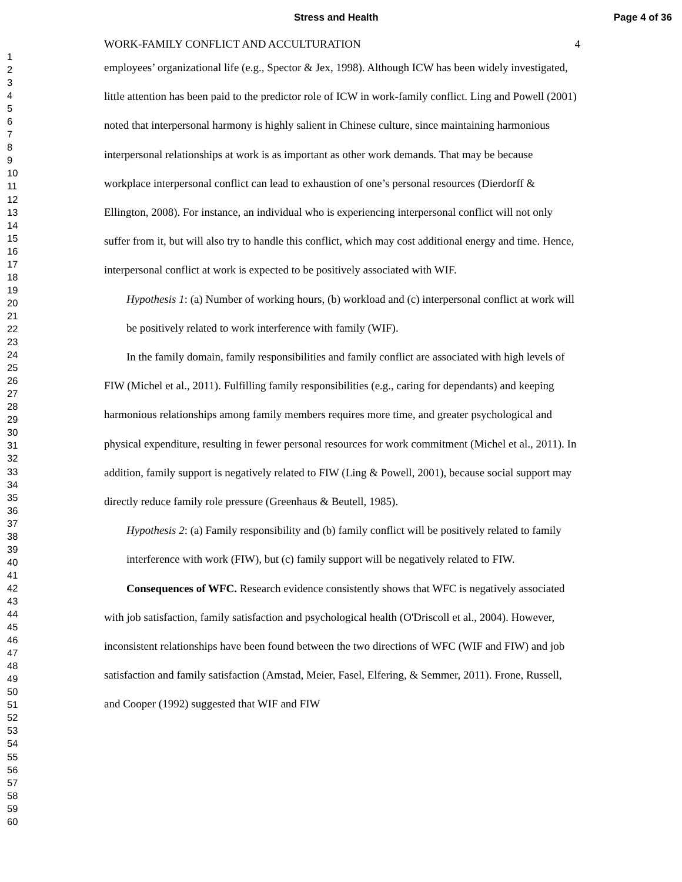Stress and Health Page 4 of 36
1
2
3
4
5
6
7
8
9
10
11
12
13
14
15
16
17
18
19
20
21
22
23
24
25
26
27
28
29
30
31
32
33
34
35
36
37
38
39
40
41
42
43
44
45
46
47
48
49
50
51
52
53
54
55
56
57
58
59
60
WORK-FAMILY CONFLICT AND ACCULTURATION 4
employees’ organizational life (e.g., Spector & Jex, 1998). Although ICW has been widely investigated, little attention has been paid to the predictor role of ICW in work-family conflict. Ling and Powell (2001) noted that interpersonal harmony is highly salient in Chinese culture, since maintaining harmonious interpersonal relationships at work is as important as other work demands. That may be because workplace interpersonal conflict can lead to exhaustion of one’s personal resources (Dierdorff & Ellington, 2008). For instance, an individual who is experiencing interpersonal conflict will not only suffer from it, but will also try to handle this conflict, which may cost additional energy and time. Hence, interpersonal conflict at work is expected to be positively associated with WIF.
Hypothesis 1: (a) Number of working hours, (b) workload and (c) interpersonal conflict at work will be positively related to work interference with family (WIF).
In the family domain, family responsibilities and family conflict are associated with high levels of FIW (Michel et al., 2011). Fulfilling family responsibilities (e.g., caring for dependants) and keeping harmonious relationships among family members requires more time, and greater psychological and physical expenditure, resulting in fewer personal resources for work commitment (Michel et al., 2011). In addition, family support is negatively related to FIW (Ling & Powell, 2001), because social support may directly reduce family role pressure (Greenhaus & Beutell, 1985).
Hypothesis 2: (a) Family responsibility and (b) family conflict will be positively related to family interference with work (FIW), but (c) family support will be negatively related to FIW.
Consequences of WFC. Research evidence consistently shows that WFC is negatively associated with job satisfaction, family satisfaction and psychological health (O'Driscoll et al., 2004). However, inconsistent relationships have been found between the two directions of WFC (WIF and FIW) and job satisfaction and family satisfaction (Amstad, Meier, Fasel, Elfering, & Semmer, 2011). Frone, Russell, and Cooper (1992) suggested that WIF and FIW